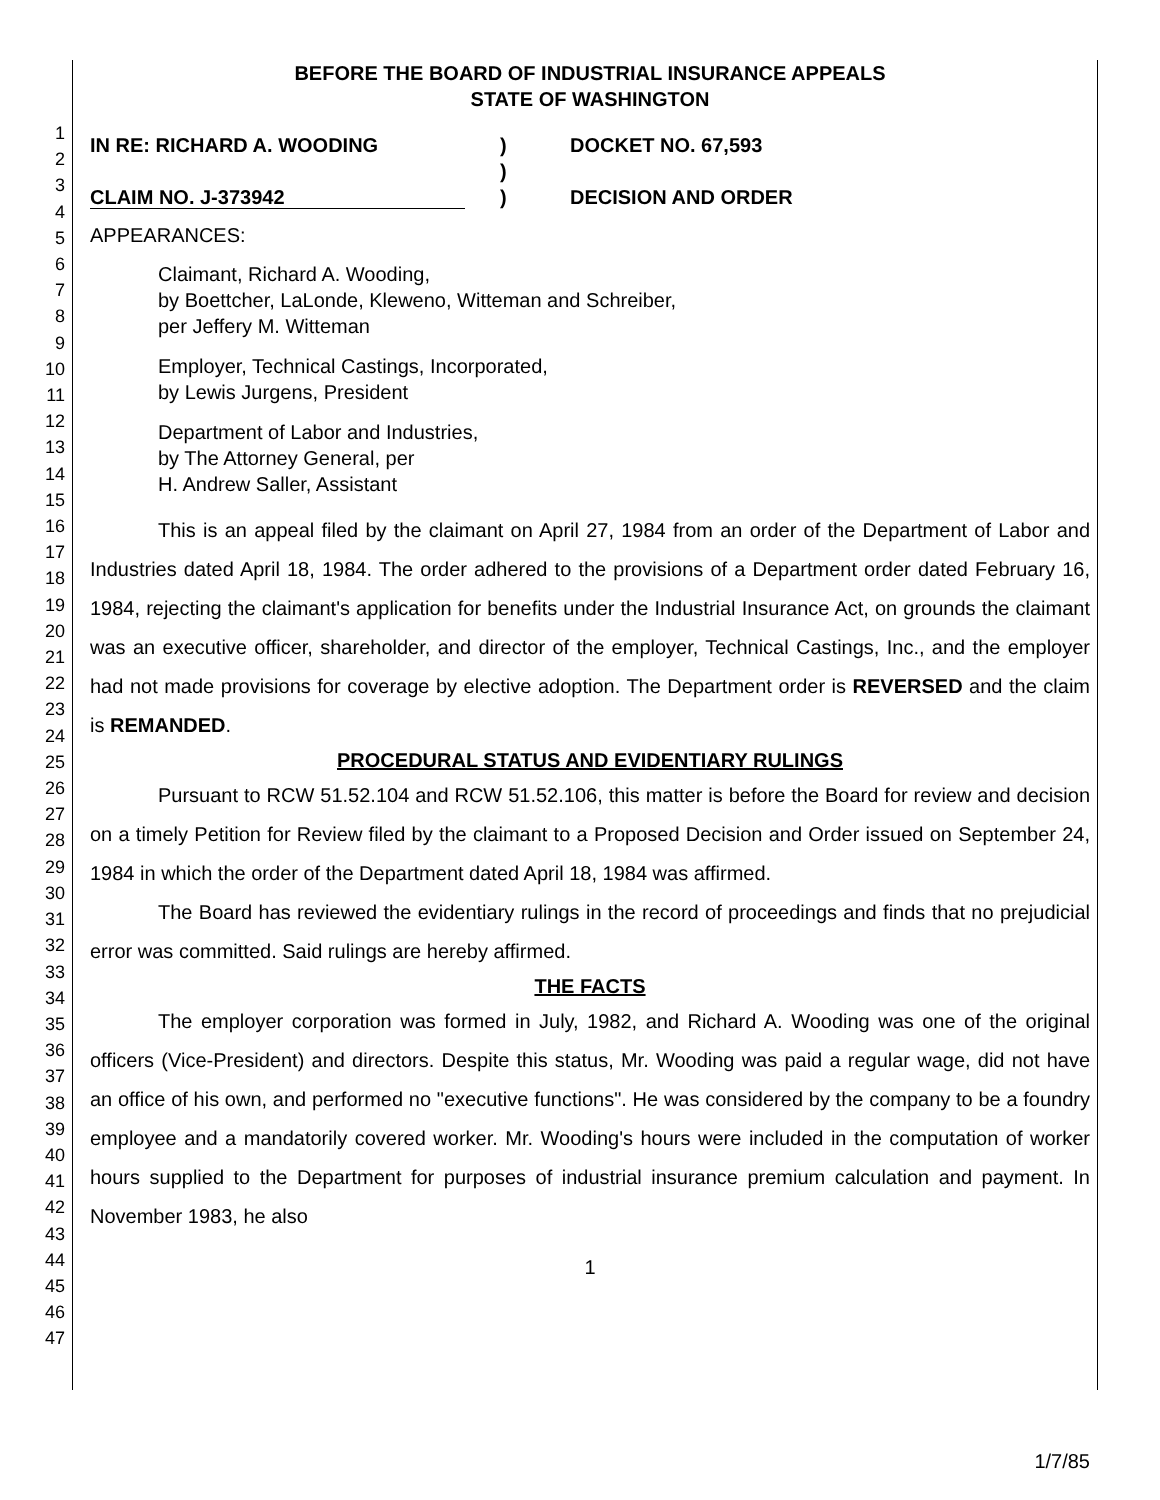1
2
3
4
5
6
7
8
9
10
11
12
13
14
15
16
17
18
19
20
21
22
23
24
25
26
27
28
29
30
31
32
33
34
35
36
37
38
39
40
41
42
43
44
45
46
47
BEFORE THE BOARD OF INDUSTRIAL INSURANCE APPEALS
STATE OF WASHINGTON
IN RE: RICHARD A. WOODING
CLAIM NO. J-373942
)
)
)
DOCKET NO. 67,593
DECISION AND ORDER
APPEARANCES:
Claimant, Richard A. Wooding,
by Boettcher, LaLonde, Kleweno, Witteman and Schreiber,
per Jeffery M. Witteman
Employer, Technical Castings, Incorporated,
by Lewis Jurgens, President
Department of Labor and Industries,
by The Attorney General, per
H. Andrew Saller, Assistant
This is an appeal filed by the claimant on April 27, 1984 from an order of the Department of Labor and Industries dated April 18, 1984. The order adhered to the provisions of a Department order dated February 16, 1984, rejecting the claimant's application for benefits under the Industrial Insurance Act, on grounds the claimant was an executive officer, shareholder, and director of the employer, Technical Castings, Inc., and the employer had not made provisions for coverage by elective adoption. The Department order is REVERSED and the claim is REMANDED.
PROCEDURAL STATUS AND EVIDENTIARY RULINGS
Pursuant to RCW 51.52.104 and RCW 51.52.106, this matter is before the Board for review and decision on a timely Petition for Review filed by the claimant to a Proposed Decision and Order issued on September 24, 1984 in which the order of the Department dated April 18, 1984 was affirmed.
The Board has reviewed the evidentiary rulings in the record of proceedings and finds that no prejudicial error was committed. Said rulings are hereby affirmed.
THE FACTS
The employer corporation was formed in July, 1982, and Richard A. Wooding was one of the original officers (Vice-President) and directors. Despite this status, Mr. Wooding was paid a regular wage, did not have an office of his own, and performed no "executive functions". He was considered by the company to be a foundry employee and a mandatorily covered worker. Mr. Wooding's hours were included in the computation of worker hours supplied to the Department for purposes of industrial insurance premium calculation and payment. In November 1983, he also
1
1/7/85